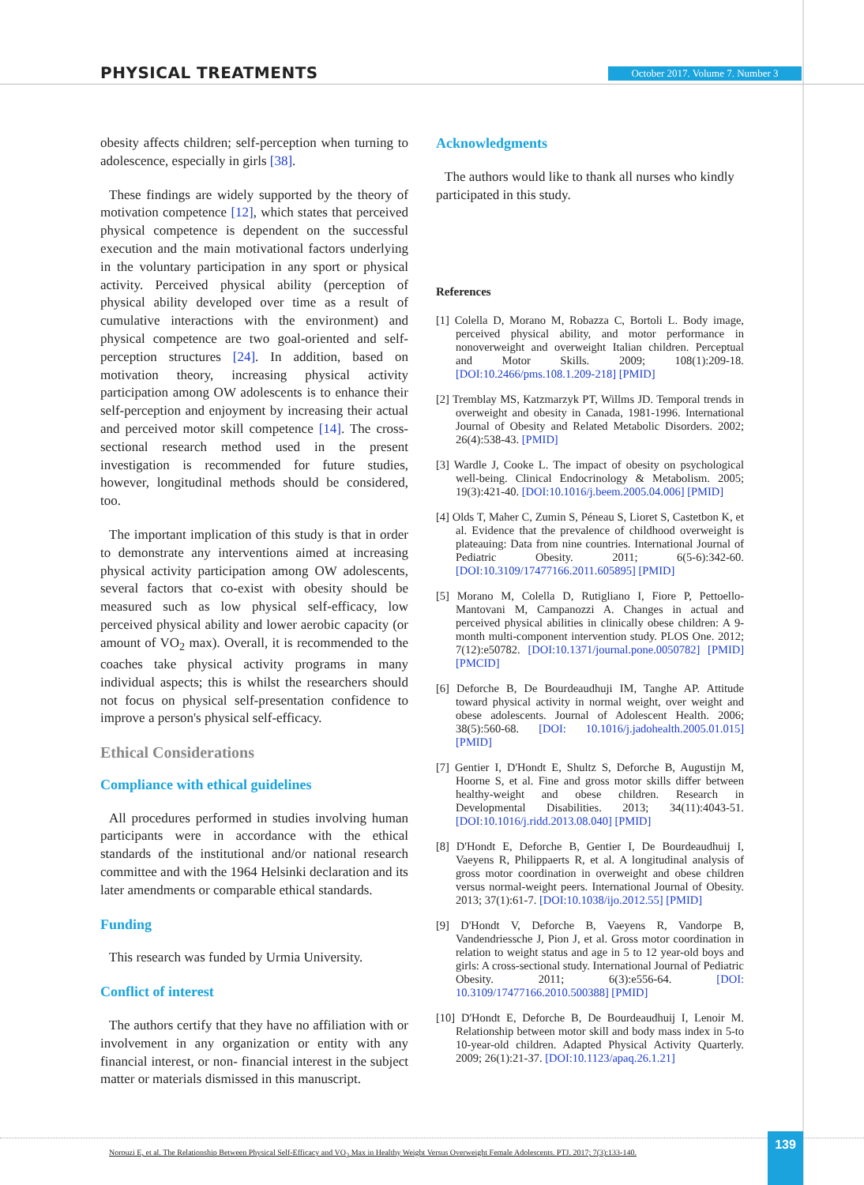PHYSICAL TREATMENTS
October 2017. Volume 7. Number 3
obesity affects children; self-perception when turning to adolescence, especially in girls [38].
These findings are widely supported by the theory of motivation competence [12], which states that perceived physical competence is dependent on the successful execution and the main motivational factors underlying in the voluntary participation in any sport or physical activity. Perceived physical ability (perception of physical ability developed over time as a result of cumulative interactions with the environment) and physical competence are two goal-oriented and self-perception structures [24]. In addition, based on motivation theory, increasing physical activity participation among OW adolescents is to enhance their self-perception and enjoyment by increasing their actual and perceived motor skill competence [14]. The cross-sectional research method used in the present investigation is recommended for future studies, however, longitudinal methods should be considered, too.
The important implication of this study is that in order to demonstrate any interventions aimed at increasing physical activity participation among OW adolescents, several factors that co-exist with obesity should be measured such as low physical self-efficacy, low perceived physical ability and lower aerobic capacity (or amount of VO<sub>2</sub> max). Overall, it is recommended to the coaches take physical activity programs in many individual aspects; this is whilst the researchers should not focus on physical self-presentation confidence to improve a person's physical self-efficacy.
Ethical Considerations
Compliance with ethical guidelines
All procedures performed in studies involving human participants were in accordance with the ethical standards of the institutional and/or national research committee and with the 1964 Helsinki declaration and its later amendments or comparable ethical standards.
Funding
This research was funded by Urmia University.
Conflict of interest
The authors certify that they have no affiliation with or involvement in any organization or entity with any financial interest, or non- financial interest in the subject matter or materials dismissed in this manuscript.
Acknowledgments
The authors would like to thank all nurses who kindly participated in this study.
References
[1] Colella D, Morano M, Robazza C, Bortoli L. Body image, perceived physical ability, and motor performance in nonoverweight and overweight Italian children. Perceptual and Motor Skills. 2009; 108(1):209-18. [DOI:10.2466/pms.108.1.209-218] [PMID]
[2] Tremblay MS, Katzmarzyk PT, Willms JD. Temporal trends in overweight and obesity in Canada, 1981-1996. International Journal of Obesity and Related Metabolic Disorders. 2002; 26(4):538-43. [PMID]
[3] Wardle J, Cooke L. The impact of obesity on psychological well-being. Clinical Endocrinology & Metabolism. 2005; 19(3):421-40. [DOI:10.1016/j.beem.2005.04.006] [PMID]
[4] Olds T, Maher C, Zumin S, Péneau S, Lioret S, Castetbon K, et al. Evidence that the prevalence of childhood overweight is plateauing: Data from nine countries. International Journal of Pediatric Obesity. 2011; 6(5-6):342-60. [DOI:10.3109/17477166.2011.605895] [PMID]
[5] Morano M, Colella D, Rutigliano I, Fiore P, Pettoello-Mantovani M, Campanozzi A. Changes in actual and perceived physical abilities in clinically obese children: A 9-month multi-component intervention study. PLOS One. 2012; 7(12):e50782. [DOI:10.1371/journal.pone.0050782] [PMID] [PMCID]
[6] Deforche B, De Bourdeaudhuji IM, Tanghe AP. Attitude toward physical activity in normal weight, over weight and obese adolescents. Journal of Adolescent Health. 2006; 38(5):560-68. [DOI: 10.1016/j.jadohealth.2005.01.015] [PMID]
[7] Gentier I, D'Hondt E, Shultz S, Deforche B, Augustijn M, Hoorne S, et al. Fine and gross motor skills differ between healthy-weight and obese children. Research in Developmental Disabilities. 2013; 34(11):4043-51. [DOI:10.1016/j.ridd.2013.08.040] [PMID]
[8] D'Hondt E, Deforche B, Gentier I, De Bourdeaudhuij I, Vaeyens R, Philippaerts R, et al. A longitudinal analysis of gross motor coordination in overweight and obese children versus normal-weight peers. International Journal of Obesity. 2013; 37(1):61-7. [DOI:10.1038/ijo.2012.55] [PMID]
[9] D'Hondt V, Deforche B, Vaeyens R, Vandorpe B, Vandendriessche J, Pion J, et al. Gross motor coordination in relation to weight status and age in 5 to 12 year-old boys and girls: A cross-sectional study. International Journal of Pediatric Obesity. 2011; 6(3):e556-64. [DOI: 10.3109/17477166.2010.500388] [PMID]
[10] D'Hondt E, Deforche B, De Bourdeaudhuij I, Lenoir M. Relationship between motor skill and body mass index in 5-to 10-year-old children. Adapted Physical Activity Quarterly. 2009; 26(1):21-37. [DOI:10.1123/apaq.26.1.21]
Norouzi E, et al. The Relationship Between Physical Self-Efficacy and VO<sub>2</sub> Max in Healthy Weight Versus Overweight Female Adolescents. PTJ. 2017; 7(3):133-140. 139